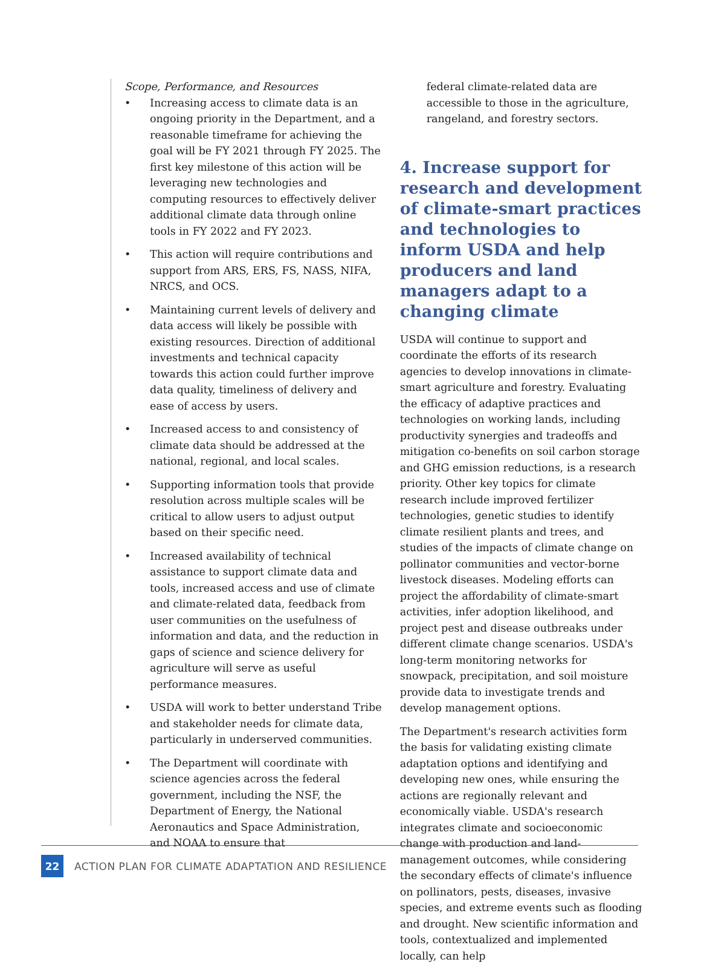Scope, Performance, and Resources
• Increasing access to climate data is an ongoing priority in the Department, and a reasonable timeframe for achieving the goal will be FY 2021 through FY 2025. The first key milestone of this action will be leveraging new technologies and computing resources to effectively deliver additional climate data through online tools in FY 2022 and FY 2023.
• This action will require contributions and support from ARS, ERS, FS, NASS, NIFA, NRCS, and OCS.
• Maintaining current levels of delivery and data access will likely be possible with existing resources. Direction of additional investments and technical capacity towards this action could further improve data quality, timeliness of delivery and ease of access by users.
• Increased access to and consistency of climate data should be addressed at the national, regional, and local scales.
• Supporting information tools that provide resolution across multiple scales will be critical to allow users to adjust output based on their specific need.
• Increased availability of technical assistance to support climate data and tools, increased access and use of climate and climate-related data, feedback from user communities on the usefulness of information and data, and the reduction in gaps of science and science delivery for agriculture will serve as useful performance measures.
• USDA will work to better understand Tribe and stakeholder needs for climate data, particularly in underserved communities.
• The Department will coordinate with science agencies across the federal government, including the NSF, the Department of Energy, the National Aeronautics and Space Administration, and NOAA to ensure that
federal climate-related data are accessible to those in the agriculture, rangeland, and forestry sectors.
4. Increase support for research and development of climate-smart practices and technologies to inform USDA and help producers and land managers adapt to a changing climate
USDA will continue to support and coordinate the efforts of its research agencies to develop innovations in climate-smart agriculture and forestry. Evaluating the efficacy of adaptive practices and technologies on working lands, including productivity synergies and tradeoffs and mitigation co-benefits on soil carbon storage and GHG emission reductions, is a research priority. Other key topics for climate research include improved fertilizer technologies, genetic studies to identify climate resilient plants and trees, and studies of the impacts of climate change on pollinator communities and vector-borne livestock diseases. Modeling efforts can project the affordability of climate-smart activities, infer adoption likelihood, and project pest and disease outbreaks under different climate change scenarios. USDA's long-term monitoring networks for snowpack, precipitation, and soil moisture provide data to investigate trends and develop management options.
The Department's research activities form the basis for validating existing climate adaptation options and identifying and developing new ones, while ensuring the actions are regionally relevant and economically viable. USDA's research integrates climate and socioeconomic change with production and land-management outcomes, while considering the secondary effects of climate's influence on pollinators, pests, diseases, invasive species, and extreme events such as flooding and drought. New scientific information and tools, contextualized and implemented locally, can help
22
ACTION PLAN FOR CLIMATE ADAPTATION AND RESILIENCE